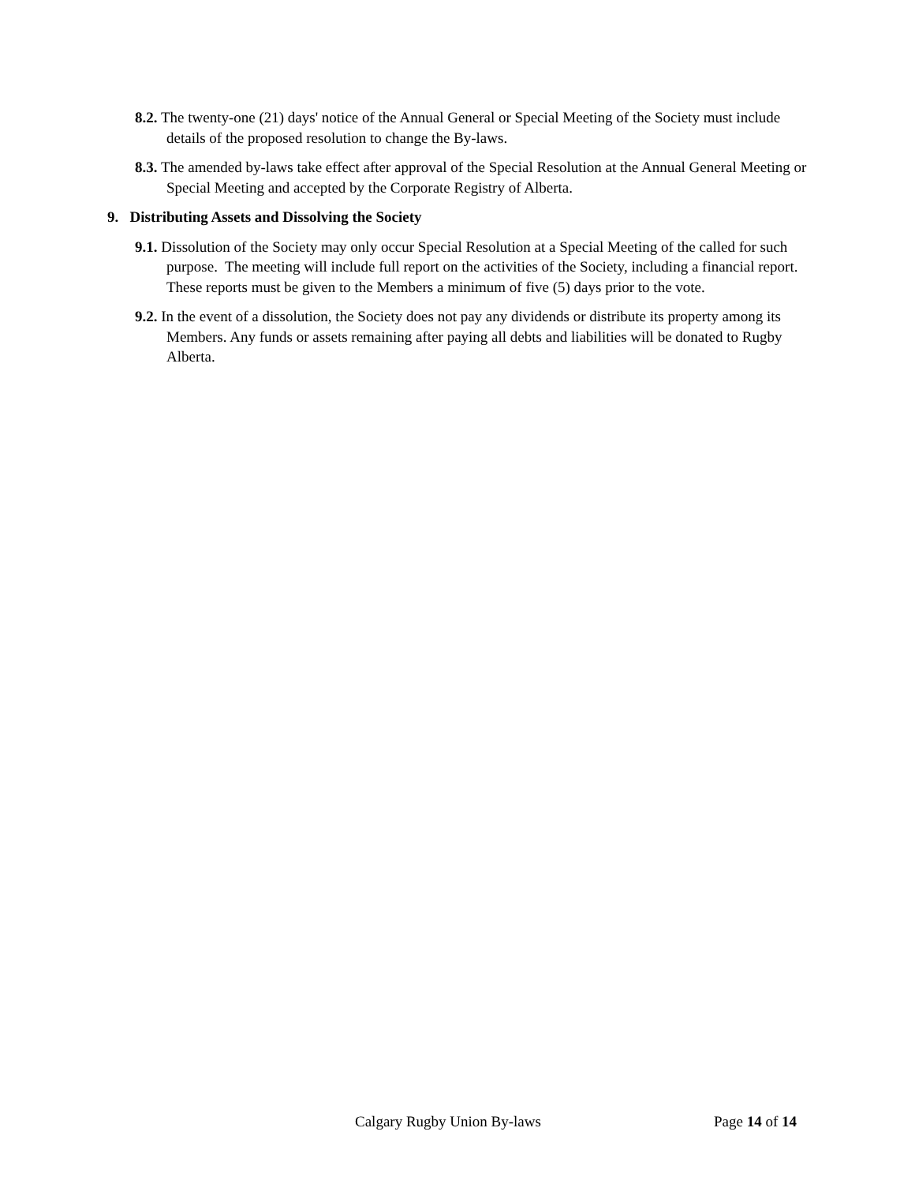8.2. The twenty-one (21) days' notice of the Annual General or Special Meeting of the Society must include details of the proposed resolution to change the By-laws.
8.3. The amended by-laws take effect after approval of the Special Resolution at the Annual General Meeting or Special Meeting and accepted by the Corporate Registry of Alberta.
9. Distributing Assets and Dissolving the Society
9.1. Dissolution of the Society may only occur Special Resolution at a Special Meeting of the called for such purpose. The meeting will include full report on the activities of the Society, including a financial report. These reports must be given to the Members a minimum of five (5) days prior to the vote.
9.2. In the event of a dissolution, the Society does not pay any dividends or distribute its property among its Members. Any funds or assets remaining after paying all debts and liabilities will be donated to Rugby Alberta.
Calgary Rugby Union By-laws Page 14 of 14